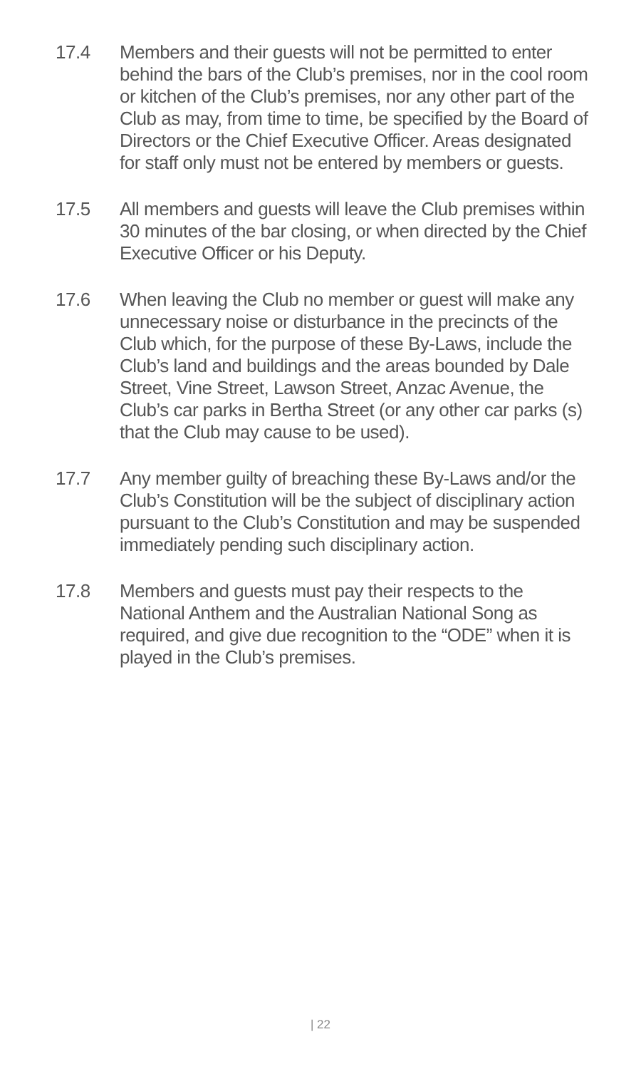17.4 Members and their guests will not be permitted to enter behind the bars of the Club’s premises, nor in the cool room or kitchen of the Club’s premises, nor any other part of the Club as may, from time to time, be specified by the Board of Directors or the Chief Executive Officer. Areas designated for staff only must not be entered by members or guests.
17.5 All members and guests will leave the Club premises within 30 minutes of the bar closing, or when directed by the Chief Executive Officer or his Deputy.
17.6 When leaving the Club no member or guest will make any unnecessary noise or disturbance in the precincts of the Club which, for the purpose of these By-Laws, include the Club’s land and buildings and the areas bounded by Dale Street, Vine Street, Lawson Street, Anzac Avenue, the Club’s car parks in Bertha Street (or any other car parks (s) that the Club may cause to be used).
17.7 Any member guilty of breaching these By-Laws and/or the Club’s Constitution will be the subject of disciplinary action pursuant to the Club’s Constitution and may be suspended immediately pending such disciplinary action.
17.8 Members and guests must pay their respects to the National Anthem and the Australian National Song as required, and give due recognition to the “ODE” when it is played in the Club’s premises.
| 22